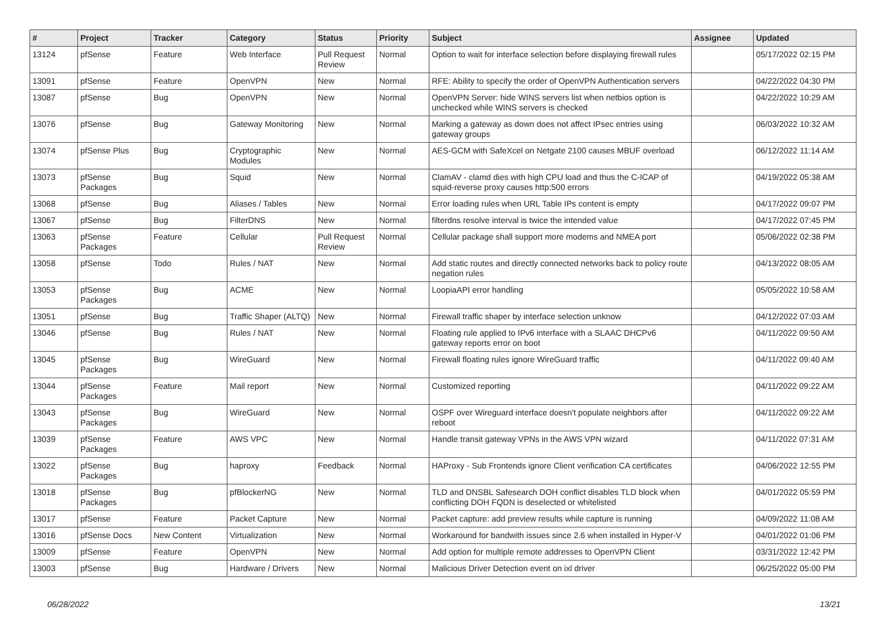| # | Project | Tracker | Category | Status | Priority | Subject | Assignee | Updated |
| --- | --- | --- | --- | --- | --- | --- | --- | --- |
| 13124 | pfSense | Feature | Web Interface | Pull Request Review | Normal | Option to wait for interface selection before displaying firewall rules | | 05/17/2022 02:15 PM |
| 13091 | pfSense | Feature | OpenVPN | New | Normal | RFE: Ability to specify the order of OpenVPN Authentication servers | | 04/22/2022 04:30 PM |
| 13087 | pfSense | Bug | OpenVPN | New | Normal | OpenVPN Server: hide WINS servers list when netbios option is unchecked while WINS servers is checked | | 04/22/2022 10:29 AM |
| 13076 | pfSense | Bug | Gateway Monitoring | New | Normal | Marking a gateway as down does not affect IPsec entries using gateway groups | | 06/03/2022 10:32 AM |
| 13074 | pfSense Plus | Bug | Cryptographic Modules | New | Normal | AES-GCM with SafeXcel on Netgate 2100 causes MBUF overload | | 06/12/2022 11:14 AM |
| 13073 | pfSense Packages | Bug | Squid | New | Normal | ClamAV - clamd dies with high CPU load and thus the C-ICAP of squid-reverse proxy causes http:500 errors | | 04/19/2022 05:38 AM |
| 13068 | pfSense | Bug | Aliases / Tables | New | Normal | Error loading rules when URL Table IPs content is empty | | 04/17/2022 09:07 PM |
| 13067 | pfSense | Bug | FilterDNS | New | Normal | filterdns resolve interval is twice the intended value | | 04/17/2022 07:45 PM |
| 13063 | pfSense Packages | Feature | Cellular | Pull Request Review | Normal | Cellular package shall support more modems and NMEA port | | 05/06/2022 02:38 PM |
| 13058 | pfSense | Todo | Rules / NAT | New | Normal | Add static routes and directly connected networks back to policy route negation rules | | 04/13/2022 08:05 AM |
| 13053 | pfSense Packages | Bug | ACME | New | Normal | LoopiaAPI error handling | | 05/05/2022 10:58 AM |
| 13051 | pfSense | Bug | Traffic Shaper (ALTQ) | New | Normal | Firewall traffic shaper by interface selection unknow | | 04/12/2022 07:03 AM |
| 13046 | pfSense | Bug | Rules / NAT | New | Normal | Floating rule applied to IPv6 interface with a SLAAC DHCPv6 gateway reports error on boot | | 04/11/2022 09:50 AM |
| 13045 | pfSense Packages | Bug | WireGuard | New | Normal | Firewall floating rules ignore WireGuard traffic | | 04/11/2022 09:40 AM |
| 13044 | pfSense Packages | Feature | Mail report | New | Normal | Customized reporting | | 04/11/2022 09:22 AM |
| 13043 | pfSense Packages | Bug | WireGuard | New | Normal | OSPF over Wireguard interface doesn't populate neighbors after reboot | | 04/11/2022 09:22 AM |
| 13039 | pfSense Packages | Feature | AWS VPC | New | Normal | Handle transit gateway VPNs in the AWS VPN wizard | | 04/11/2022 07:31 AM |
| 13022 | pfSense Packages | Bug | haproxy | Feedback | Normal | HAProxy - Sub Frontends ignore Client verification CA certificates | | 04/06/2022 12:55 PM |
| 13018 | pfSense Packages | Bug | pfBlockerNG | New | Normal | TLD and DNSBL Safesearch DOH conflict disables TLD block when conflicting DOH FQDN is deselected or whitelisted | | 04/01/2022 05:59 PM |
| 13017 | pfSense | Feature | Packet Capture | New | Normal | Packet capture: add preview results while capture is running | | 04/09/2022 11:08 AM |
| 13016 | pfSense Docs | New Content | Virtualization | New | Normal | Workaround for bandwith issues since 2.6 when installed in Hyper-V | | 04/01/2022 01:06 PM |
| 13009 | pfSense | Feature | OpenVPN | New | Normal | Add option for multiple remote addresses to OpenVPN Client | | 03/31/2022 12:42 PM |
| 13003 | pfSense | Bug | Hardware / Drivers | New | Normal | Malicious Driver Detection event on ixl driver | | 06/25/2022 05:00 PM |
06/28/2022 13/21